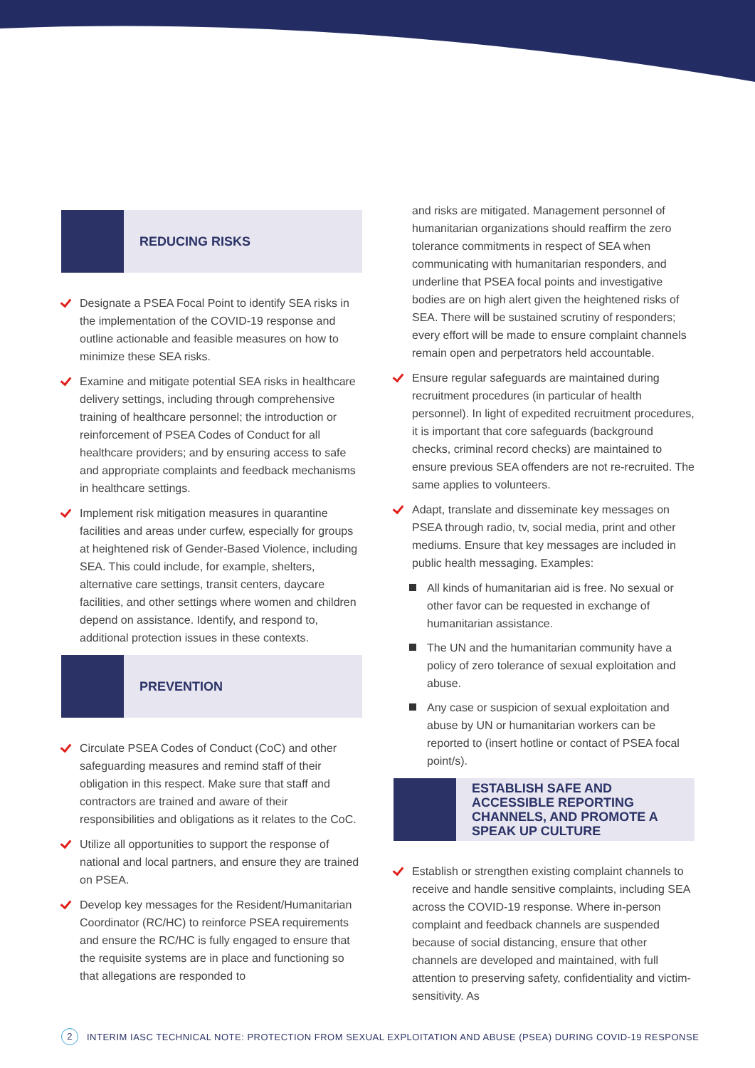REDUCING RISKS
Designate a PSEA Focal Point to identify SEA risks in the implementation of the COVID-19 response and outline actionable and feasible measures on how to minimize these SEA risks.
Examine and mitigate potential SEA risks in healthcare delivery settings, including through comprehensive training of healthcare personnel; the introduction or reinforcement of PSEA Codes of Conduct for all healthcare providers; and by ensuring access to safe and appropriate complaints and feedback mechanisms in healthcare settings.
Implement risk mitigation measures in quarantine facilities and areas under curfew, especially for groups at heightened risk of Gender-Based Violence, including SEA. This could include, for example, shelters, alternative care settings, transit centers, daycare facilities, and other settings where women and children depend on assistance. Identify, and respond to, additional protection issues in these contexts.
PREVENTION
Circulate PSEA Codes of Conduct (CoC) and other safeguarding measures and remind staff of their obligation in this respect. Make sure that staff and contractors are trained and aware of their responsibilities and obligations as it relates to the CoC.
Utilize all opportunities to support the response of national and local partners, and ensure they are trained on PSEA.
Develop key messages for the Resident/Humanitarian Coordinator (RC/HC) to reinforce PSEA requirements and ensure the RC/HC is fully engaged to ensure that the requisite systems are in place and functioning so that allegations are responded to
and risks are mitigated. Management personnel of humanitarian organizations should reaffirm the zero tolerance commitments in respect of SEA when communicating with humanitarian responders, and underline that PSEA focal points and investigative bodies are on high alert given the heightened risks of SEA. There will be sustained scrutiny of responders; every effort will be made to ensure complaint channels remain open and perpetrators held accountable.
Ensure regular safeguards are maintained during recruitment procedures (in particular of health personnel). In light of expedited recruitment procedures, it is important that core safeguards (background checks, criminal record checks) are maintained to ensure previous SEA offenders are not re-recruited. The same applies to volunteers.
Adapt, translate and disseminate key messages on PSEA through radio, tv, social media, print and other mediums. Ensure that key messages are included in public health messaging. Examples:
All kinds of humanitarian aid is free. No sexual or other favor can be requested in exchange of humanitarian assistance.
The UN and the humanitarian community have a policy of zero tolerance of sexual exploitation and abuse.
Any case or suspicion of sexual exploitation and abuse by UN or humanitarian workers can be reported to (insert hotline or contact of PSEA focal point/s).
ESTABLISH SAFE AND ACCESSIBLE REPORTING CHANNELS, AND PROMOTE A SPEAK UP CULTURE
Establish or strengthen existing complaint channels to receive and handle sensitive complaints, including SEA across the COVID-19 response. Where in-person complaint and feedback channels are suspended because of social distancing, ensure that other channels are developed and maintained, with full attention to preserving safety, confidentiality and victim-sensitivity. As
2 INTERIM IASC TECHNICAL NOTE: PROTECTION FROM SEXUAL EXPLOITATION AND ABUSE (PSEA) DURING COVID-19 RESPONSE